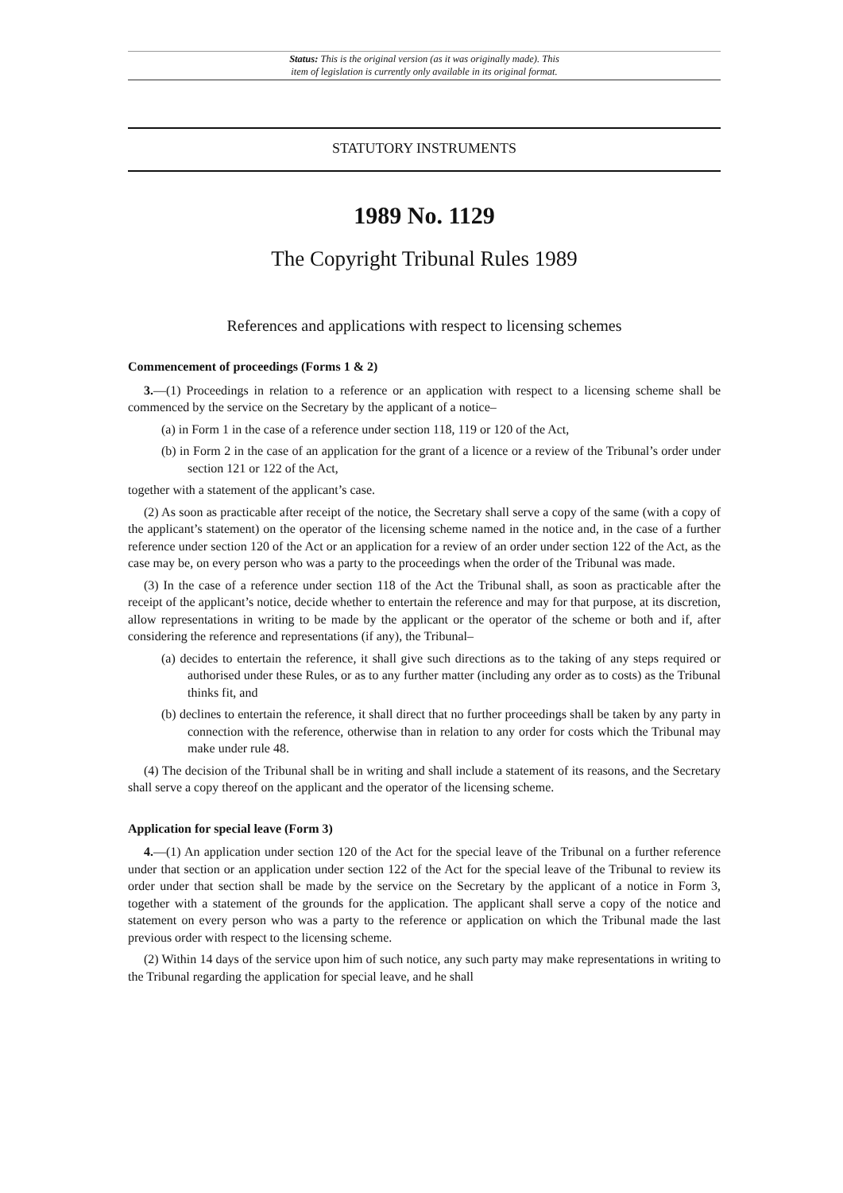Status: This is the original version (as it was originally made). This
item of legislation is currently only available in its original format.
STATUTORY INSTRUMENTS
1989 No. 1129
The Copyright Tribunal Rules 1989
References and applications with respect to licensing schemes
Commencement of proceedings (Forms 1 & 2)
3.—(1) Proceedings in relation to a reference or an application with respect to a licensing scheme shall be commenced by the service on the Secretary by the applicant of a notice–
(a) in Form 1 in the case of a reference under section 118, 119 or 120 of the Act,
(b) in Form 2 in the case of an application for the grant of a licence or a review of the Tribunal’s order under section 121 or 122 of the Act,
together with a statement of the applicant’s case.
(2) As soon as practicable after receipt of the notice, the Secretary shall serve a copy of the same (with a copy of the applicant’s statement) on the operator of the licensing scheme named in the notice and, in the case of a further reference under section 120 of the Act or an application for a review of an order under section 122 of the Act, as the case may be, on every person who was a party to the proceedings when the order of the Tribunal was made.
(3) In the case of a reference under section 118 of the Act the Tribunal shall, as soon as practicable after the receipt of the applicant’s notice, decide whether to entertain the reference and may for that purpose, at its discretion, allow representations in writing to be made by the applicant or the operator of the scheme or both and if, after considering the reference and representations (if any), the Tribunal–
(a) decides to entertain the reference, it shall give such directions as to the taking of any steps required or authorised under these Rules, or as to any further matter (including any order as to costs) as the Tribunal thinks fit, and
(b) declines to entertain the reference, it shall direct that no further proceedings shall be taken by any party in connection with the reference, otherwise than in relation to any order for costs which the Tribunal may make under rule 48.
(4) The decision of the Tribunal shall be in writing and shall include a statement of its reasons, and the Secretary shall serve a copy thereof on the applicant and the operator of the licensing scheme.
Application for special leave (Form 3)
4.—(1) An application under section 120 of the Act for the special leave of the Tribunal on a further reference under that section or an application under section 122 of the Act for the special leave of the Tribunal to review its order under that section shall be made by the service on the Secretary by the applicant of a notice in Form 3, together with a statement of the grounds for the application. The applicant shall serve a copy of the notice and statement on every person who was a party to the reference or application on which the Tribunal made the last previous order with respect to the licensing scheme.
(2) Within 14 days of the service upon him of such notice, any such party may make representations in writing to the Tribunal regarding the application for special leave, and he shall